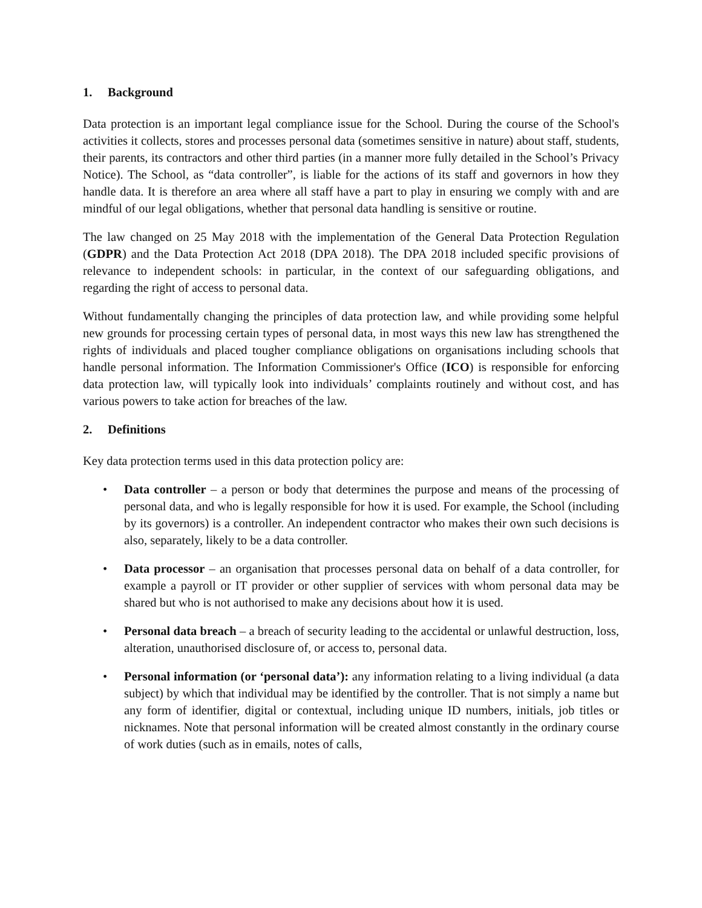1. Background
Data protection is an important legal compliance issue for the School. During the course of the School's activities it collects, stores and processes personal data (sometimes sensitive in nature) about staff, students, their parents, its contractors and other third parties (in a manner more fully detailed in the School’s Privacy Notice). The School, as “data controller”, is liable for the actions of its staff and governors in how they handle data. It is therefore an area where all staff have a part to play in ensuring we comply with and are mindful of our legal obligations, whether that personal data handling is sensitive or routine.
The law changed on 25 May 2018 with the implementation of the General Data Protection Regulation (GDPR) and the Data Protection Act 2018 (DPA 2018). The DPA 2018 included specific provisions of relevance to independent schools: in particular, in the context of our safeguarding obligations, and regarding the right of access to personal data.
Without fundamentally changing the principles of data protection law, and while providing some helpful new grounds for processing certain types of personal data, in most ways this new law has strengthened the rights of individuals and placed tougher compliance obligations on organisations including schools that handle personal information. The Information Commissioner's Office (ICO) is responsible for enforcing data protection law, will typically look into individuals’ complaints routinely and without cost, and has various powers to take action for breaches of the law.
2. Definitions
Key data protection terms used in this data protection policy are:
• Data controller – a person or body that determines the purpose and means of the processing of personal data, and who is legally responsible for how it is used. For example, the School (including by its governors) is a controller. An independent contractor who makes their own such decisions is also, separately, likely to be a data controller.
• Data processor – an organisation that processes personal data on behalf of a data controller, for example a payroll or IT provider or other supplier of services with whom personal data may be shared but who is not authorised to make any decisions about how it is used.
• Personal data breach – a breach of security leading to the accidental or unlawful destruction, loss, alteration, unauthorised disclosure of, or access to, personal data.
• Personal information (or ‘personal data’): any information relating to a living individual (a data subject) by which that individual may be identified by the controller. That is not simply a name but any form of identifier, digital or contextual, including unique ID numbers, initials, job titles or nicknames. Note that personal information will be created almost constantly in the ordinary course of work duties (such as in emails, notes of calls,